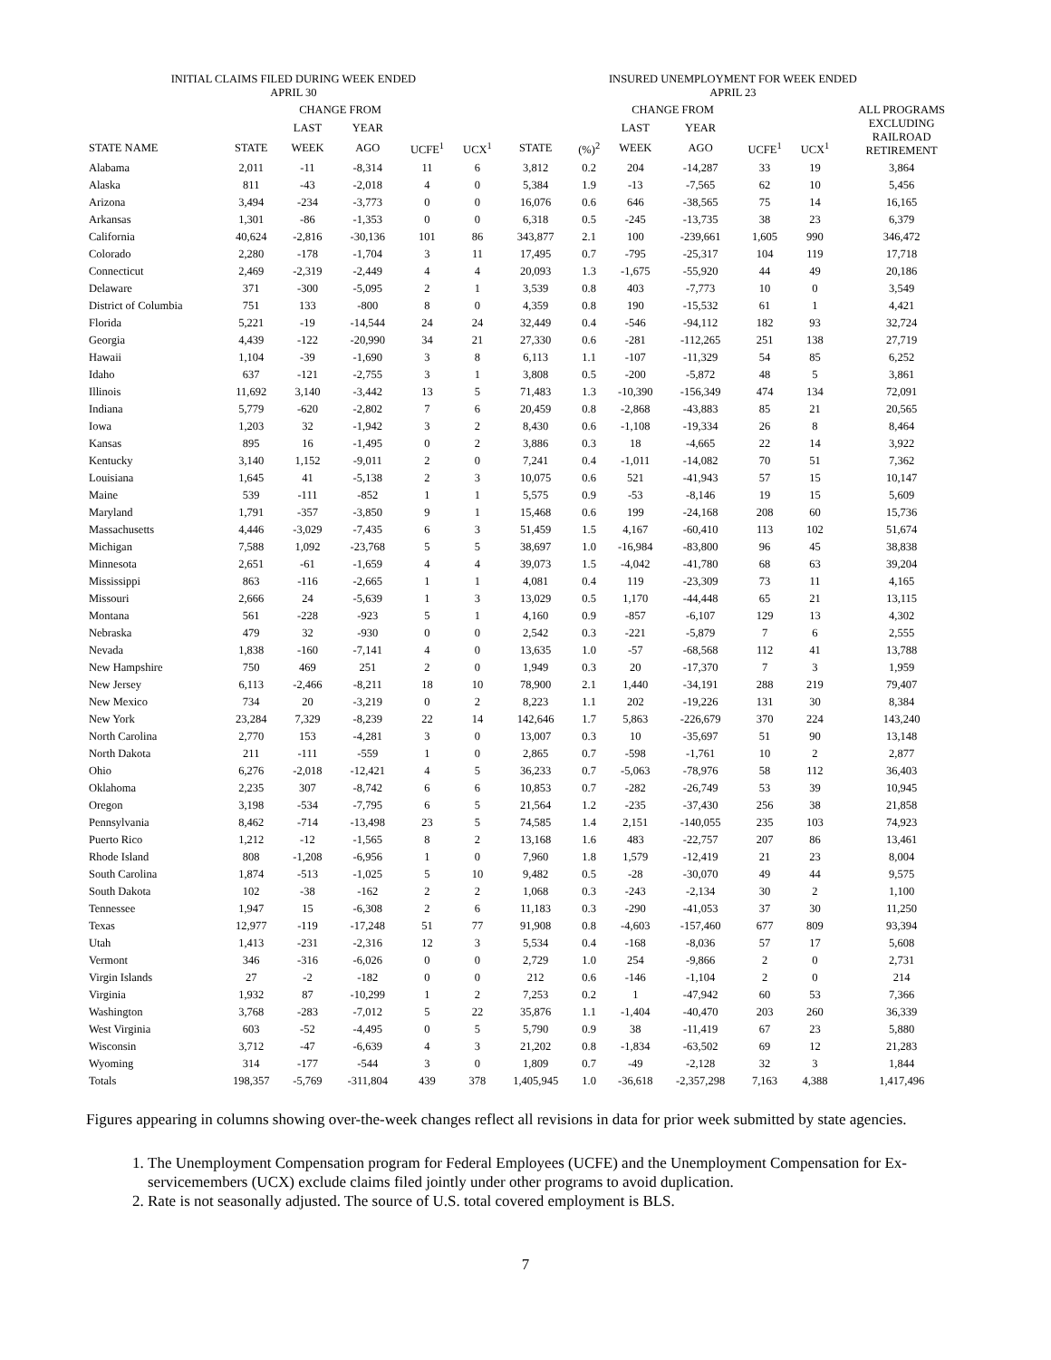| INITIAL CLAIMS FILED DURING WEEK ENDED APRIL 30 | | | | | | INSURED UNEMPLOYMENT FOR WEEK ENDED APRIL 23 | | | | | | |
| --- | --- | --- | --- | --- | --- | --- | --- | --- | --- | --- | --- | --- |
| | | CHANGE FROM | | | | | | CHANGE FROM | | | | ALL PROGRAMS EXCLUDING RAILROAD RETIREMENT |
| | | LAST | YEAR | | | | | LAST | YEAR | | | |
| STATE NAME | STATE | WEEK | AGO | UCFE<sup>1</sup> | UCX<sup>1</sup> | STATE | (%)<sup>2</sup> | WEEK | AGO | UCFE<sup>1</sup> | UCX<sup>1</sup> | |
| Alabama | 2,011 | -11 | -8,314 | 11 | 6 | 3,812 | 0.2 | 204 | -14,287 | 33 | 19 | 3,864 |
| Alaska | 811 | -43 | -2,018 | 4 | 0 | 5,384 | 1.9 | -13 | -7,565 | 62 | 10 | 5,456 |
| Arizona | 3,494 | -234 | -3,773 | 0 | 0 | 16,076 | 0.6 | 646 | -38,565 | 75 | 14 | 16,165 |
| Arkansas | 1,301 | -86 | -1,353 | 0 | 0 | 6,318 | 0.5 | -245 | -13,735 | 38 | 23 | 6,379 |
| California | 40,624 | -2,816 | -30,136 | 101 | 86 | 343,877 | 2.1 | 100 | -239,661 | 1,605 | 990 | 346,472 |
| Colorado | 2,280 | -178 | -1,704 | 3 | 11 | 17,495 | 0.7 | -795 | -25,317 | 104 | 119 | 17,718 |
| Connecticut | 2,469 | -2,319 | -2,449 | 4 | 4 | 20,093 | 1.3 | -1,675 | -55,920 | 44 | 49 | 20,186 |
| Delaware | 371 | -300 | -5,095 | 2 | 1 | 3,539 | 0.8 | 403 | -7,773 | 10 | 0 | 3,549 |
| District of Columbia | 751 | 133 | -800 | 8 | 0 | 4,359 | 0.8 | 190 | -15,532 | 61 | 1 | 4,421 |
| Florida | 5,221 | -19 | -14,544 | 24 | 24 | 32,449 | 0.4 | -546 | -94,112 | 182 | 93 | 32,724 |
| Georgia | 4,439 | -122 | -20,990 | 34 | 21 | 27,330 | 0.6 | -281 | -112,265 | 251 | 138 | 27,719 |
| Hawaii | 1,104 | -39 | -1,690 | 3 | 8 | 6,113 | 1.1 | -107 | -11,329 | 54 | 85 | 6,252 |
| Idaho | 637 | -121 | -2,755 | 3 | 1 | 3,808 | 0.5 | -200 | -5,872 | 48 | 5 | 3,861 |
| Illinois | 11,692 | 3,140 | -3,442 | 13 | 5 | 71,483 | 1.3 | -10,390 | -156,349 | 474 | 134 | 72,091 |
| Indiana | 5,779 | -620 | -2,802 | 7 | 6 | 20,459 | 0.8 | -2,868 | -43,883 | 85 | 21 | 20,565 |
| Iowa | 1,203 | 32 | -1,942 | 3 | 2 | 8,430 | 0.6 | -1,108 | -19,334 | 26 | 8 | 8,464 |
| Kansas | 895 | 16 | -1,495 | 0 | 2 | 3,886 | 0.3 | 18 | -4,665 | 22 | 14 | 3,922 |
| Kentucky | 3,140 | 1,152 | -9,011 | 2 | 0 | 7,241 | 0.4 | -1,011 | -14,082 | 70 | 51 | 7,362 |
| Louisiana | 1,645 | 41 | -5,138 | 2 | 3 | 10,075 | 0.6 | 521 | -41,943 | 57 | 15 | 10,147 |
| Maine | 539 | -111 | -852 | 1 | 1 | 5,575 | 0.9 | -53 | -8,146 | 19 | 15 | 5,609 |
| Maryland | 1,791 | -357 | -3,850 | 9 | 1 | 15,468 | 0.6 | 199 | -24,168 | 208 | 60 | 15,736 |
| Massachusetts | 4,446 | -3,029 | -7,435 | 6 | 3 | 51,459 | 1.5 | 4,167 | -60,410 | 113 | 102 | 51,674 |
| Michigan | 7,588 | 1,092 | -23,768 | 5 | 5 | 38,697 | 1.0 | -16,984 | -83,800 | 96 | 45 | 38,838 |
| Minnesota | 2,651 | -61 | -1,659 | 4 | 4 | 39,073 | 1.5 | -4,042 | -41,780 | 68 | 63 | 39,204 |
| Mississippi | 863 | -116 | -2,665 | 1 | 1 | 4,081 | 0.4 | 119 | -23,309 | 73 | 11 | 4,165 |
| Missouri | 2,666 | 24 | -5,639 | 1 | 3 | 13,029 | 0.5 | 1,170 | -44,448 | 65 | 21 | 13,115 |
| Montana | 561 | -228 | -923 | 5 | 1 | 4,160 | 0.9 | -857 | -6,107 | 129 | 13 | 4,302 |
| Nebraska | 479 | 32 | -930 | 0 | 0 | 2,542 | 0.3 | -221 | -5,879 | 7 | 6 | 2,555 |
| Nevada | 1,838 | -160 | -7,141 | 4 | 0 | 13,635 | 1.0 | -57 | -68,568 | 112 | 41 | 13,788 |
| New Hampshire | 750 | 469 | 251 | 2 | 0 | 1,949 | 0.3 | 20 | -17,370 | 7 | 3 | 1,959 |
| New Jersey | 6,113 | -2,466 | -8,211 | 18 | 10 | 78,900 | 2.1 | 1,440 | -34,191 | 288 | 219 | 79,407 |
| New Mexico | 734 | 20 | -3,219 | 0 | 2 | 8,223 | 1.1 | 202 | -19,226 | 131 | 30 | 8,384 |
| New York | 23,284 | 7,329 | -8,239 | 22 | 14 | 142,646 | 1.7 | 5,863 | -226,679 | 370 | 224 | 143,240 |
| North Carolina | 2,770 | 153 | -4,281 | 3 | 0 | 13,007 | 0.3 | 10 | -35,697 | 51 | 90 | 13,148 |
| North Dakota | 211 | -111 | -559 | 1 | 0 | 2,865 | 0.7 | -598 | -1,761 | 10 | 2 | 2,877 |
| Ohio | 6,276 | -2,018 | -12,421 | 4 | 5 | 36,233 | 0.7 | -5,063 | -78,976 | 58 | 112 | 36,403 |
| Oklahoma | 2,235 | 307 | -8,742 | 6 | 6 | 10,853 | 0.7 | -282 | -26,749 | 53 | 39 | 10,945 |
| Oregon | 3,198 | -534 | -7,795 | 6 | 5 | 21,564 | 1.2 | -235 | -37,430 | 256 | 38 | 21,858 |
| Pennsylvania | 8,462 | -714 | -13,498 | 23 | 5 | 74,585 | 1.4 | 2,151 | -140,055 | 235 | 103 | 74,923 |
| Puerto Rico | 1,212 | -12 | -1,565 | 8 | 2 | 13,168 | 1.6 | 483 | -22,757 | 207 | 86 | 13,461 |
| Rhode Island | 808 | -1,208 | -6,956 | 1 | 0 | 7,960 | 1.8 | 1,579 | -12,419 | 21 | 23 | 8,004 |
| South Carolina | 1,874 | -513 | -1,025 | 5 | 10 | 9,482 | 0.5 | -28 | -30,070 | 49 | 44 | 9,575 |
| South Dakota | 102 | -38 | -162 | 2 | 2 | 1,068 | 0.3 | -243 | -2,134 | 30 | 2 | 1,100 |
| Tennessee | 1,947 | 15 | -6,308 | 2 | 6 | 11,183 | 0.3 | -290 | -41,053 | 37 | 30 | 11,250 |
| Texas | 12,977 | -119 | -17,248 | 51 | 77 | 91,908 | 0.8 | -4,603 | -157,460 | 677 | 809 | 93,394 |
| Utah | 1,413 | -231 | -2,316 | 12 | 3 | 5,534 | 0.4 | -168 | -8,036 | 57 | 17 | 5,608 |
| Vermont | 346 | -316 | -6,026 | 0 | 0 | 2,729 | 1.0 | 254 | -9,866 | 2 | 0 | 2,731 |
| Virgin Islands | 27 | -2 | -182 | 0 | 0 | 212 | 0.6 | -146 | -1,104 | 2 | 0 | 214 |
| Virginia | 1,932 | 87 | -10,299 | 1 | 2 | 7,253 | 0.2 | 1 | -47,942 | 60 | 53 | 7,366 |
| Washington | 3,768 | -283 | -7,012 | 5 | 22 | 35,876 | 1.1 | -1,404 | -40,470 | 203 | 260 | 36,339 |
| West Virginia | 603 | -52 | -4,495 | 0 | 5 | 5,790 | 0.9 | 38 | -11,419 | 67 | 23 | 5,880 |
| Wisconsin | 3,712 | -47 | -6,639 | 4 | 3 | 21,202 | 0.8 | -1,834 | -63,502 | 69 | 12 | 21,283 |
| Wyoming | 314 | -177 | -544 | 3 | 0 | 1,809 | 0.7 | -49 | -2,128 | 32 | 3 | 1,844 |
| Totals | 198,357 | -5,769 | -311,804 | 439 | 378 | 1,405,945 | 1.0 | -36,618 | -2,357,298 | 7,163 | 4,388 | 1,417,496 |
Figures appearing in columns showing over-the-week changes reflect all revisions in data for prior week submitted by state agencies.
1. The Unemployment Compensation program for Federal Employees (UCFE) and the Unemployment Compensation for Ex-servicemembers (UCX) exclude claims filed jointly under other programs to avoid duplication.
2. Rate is not seasonally adjusted. The source of U.S. total covered employment is BLS.
7